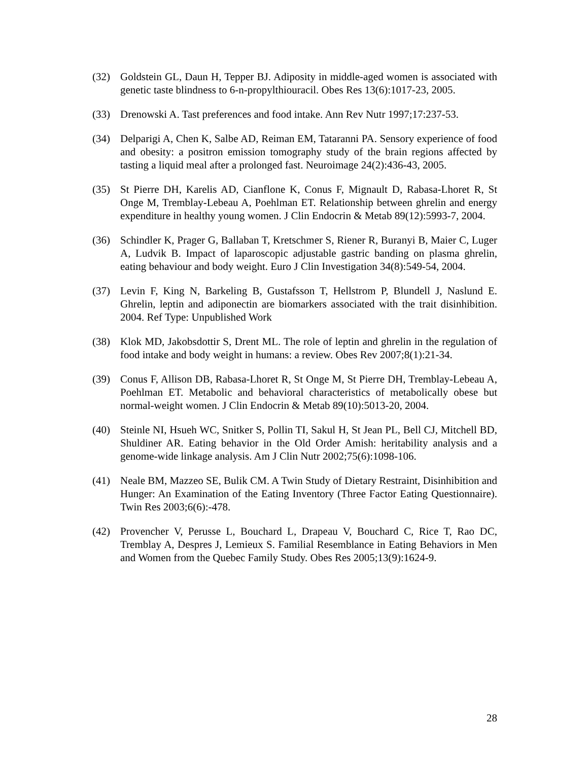(32) Goldstein GL, Daun H, Tepper BJ. Adiposity in middle-aged women is associated with genetic taste blindness to 6-n-propylthiouracil. Obes Res 13(6):1017-23, 2005.
(33) Drenowski A. Tast preferences and food intake. Ann Rev Nutr 1997;17:237-53.
(34) Delparigi A, Chen K, Salbe AD, Reiman EM, Tataranni PA. Sensory experience of food and obesity: a positron emission tomography study of the brain regions affected by tasting a liquid meal after a prolonged fast. Neuroimage 24(2):436-43, 2005.
(35) St Pierre DH, Karelis AD, Cianflone K, Conus F, Mignault D, Rabasa-Lhoret R, St Onge M, Tremblay-Lebeau A, Poehlman ET. Relationship between ghrelin and energy expenditure in healthy young women. J Clin Endocrin & Metab 89(12):5993-7, 2004.
(36) Schindler K, Prager G, Ballaban T, Kretschmer S, Riener R, Buranyi B, Maier C, Luger A, Ludvik B. Impact of laparoscopic adjustable gastric banding on plasma ghrelin, eating behaviour and body weight. Euro J Clin Investigation 34(8):549-54, 2004.
(37) Levin F, King N, Barkeling B, Gustafsson T, Hellstrom P, Blundell J, Naslund E. Ghrelin, leptin and adiponectin are biomarkers associated with the trait disinhibition. 2004. Ref Type: Unpublished Work
(38) Klok MD, Jakobsdottir S, Drent ML. The role of leptin and ghrelin in the regulation of food intake and body weight in humans: a review. Obes Rev 2007;8(1):21-34.
(39) Conus F, Allison DB, Rabasa-Lhoret R, St Onge M, St Pierre DH, Tremblay-Lebeau A, Poehlman ET. Metabolic and behavioral characteristics of metabolically obese but normal-weight women. J Clin Endocrin & Metab 89(10):5013-20, 2004.
(40) Steinle NI, Hsueh WC, Snitker S, Pollin TI, Sakul H, St Jean PL, Bell CJ, Mitchell BD, Shuldiner AR. Eating behavior in the Old Order Amish: heritability analysis and a genome-wide linkage analysis. Am J Clin Nutr 2002;75(6):1098-106.
(41) Neale BM, Mazzeo SE, Bulik CM. A Twin Study of Dietary Restraint, Disinhibition and Hunger: An Examination of the Eating Inventory (Three Factor Eating Questionnaire). Twin Res 2003;6(6):-478.
(42) Provencher V, Perusse L, Bouchard L, Drapeau V, Bouchard C, Rice T, Rao DC, Tremblay A, Despres J, Lemieux S. Familial Resemblance in Eating Behaviors in Men and Women from the Quebec Family Study. Obes Res 2005;13(9):1624-9.
28